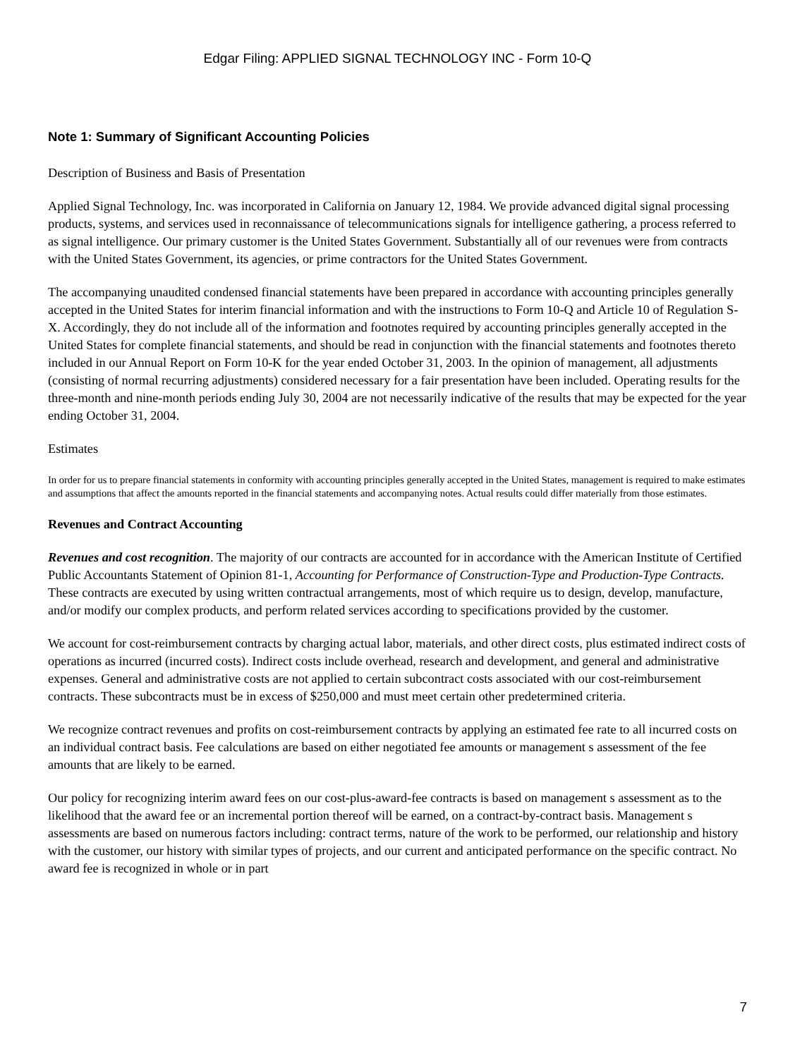Edgar Filing: APPLIED SIGNAL TECHNOLOGY INC - Form 10-Q
Note 1: Summary of Significant Accounting Policies
Description of Business and Basis of Presentation
Applied Signal Technology, Inc. was incorporated in California on January 12, 1984. We provide advanced digital signal processing products, systems, and services used in reconnaissance of telecommunications signals for intelligence gathering, a process referred to as signal intelligence. Our primary customer is the United States Government. Substantially all of our revenues were from contracts with the United States Government, its agencies, or prime contractors for the United States Government.
The accompanying unaudited condensed financial statements have been prepared in accordance with accounting principles generally accepted in the United States for interim financial information and with the instructions to Form 10-Q and Article 10 of Regulation S-X. Accordingly, they do not include all of the information and footnotes required by accounting principles generally accepted in the United States for complete financial statements, and should be read in conjunction with the financial statements and footnotes thereto included in our Annual Report on Form 10-K for the year ended October 31, 2003. In the opinion of management, all adjustments (consisting of normal recurring adjustments) considered necessary for a fair presentation have been included. Operating results for the three-month and nine-month periods ending July 30, 2004 are not necessarily indicative of the results that may be expected for the year ending October 31, 2004.
Estimates
In order for us to prepare financial statements in conformity with accounting principles generally accepted in the United States, management is required to make estimates and assumptions that affect the amounts reported in the financial statements and accompanying notes. Actual results could differ materially from those estimates.
Revenues and Contract Accounting
Revenues and cost recognition. The majority of our contracts are accounted for in accordance with the American Institute of Certified Public Accountants Statement of Opinion 81-1, Accounting for Performance of Construction-Type and Production-Type Contracts. These contracts are executed by using written contractual arrangements, most of which require us to design, develop, manufacture, and/or modify our complex products, and perform related services according to specifications provided by the customer.
We account for cost-reimbursement contracts by charging actual labor, materials, and other direct costs, plus estimated indirect costs of operations as incurred (incurred costs). Indirect costs include overhead, research and development, and general and administrative expenses. General and administrative costs are not applied to certain subcontract costs associated with our cost-reimbursement contracts. These subcontracts must be in excess of $250,000 and must meet certain other predetermined criteria.
We recognize contract revenues and profits on cost-reimbursement contracts by applying an estimated fee rate to all incurred costs on an individual contract basis. Fee calculations are based on either negotiated fee amounts or management s assessment of the fee amounts that are likely to be earned.
Our policy for recognizing interim award fees on our cost-plus-award-fee contracts is based on management s assessment as to the likelihood that the award fee or an incremental portion thereof will be earned, on a contract-by-contract basis. Management s assessments are based on numerous factors including: contract terms, nature of the work to be performed, our relationship and history with the customer, our history with similar types of projects, and our current and anticipated performance on the specific contract. No award fee is recognized in whole or in part
7